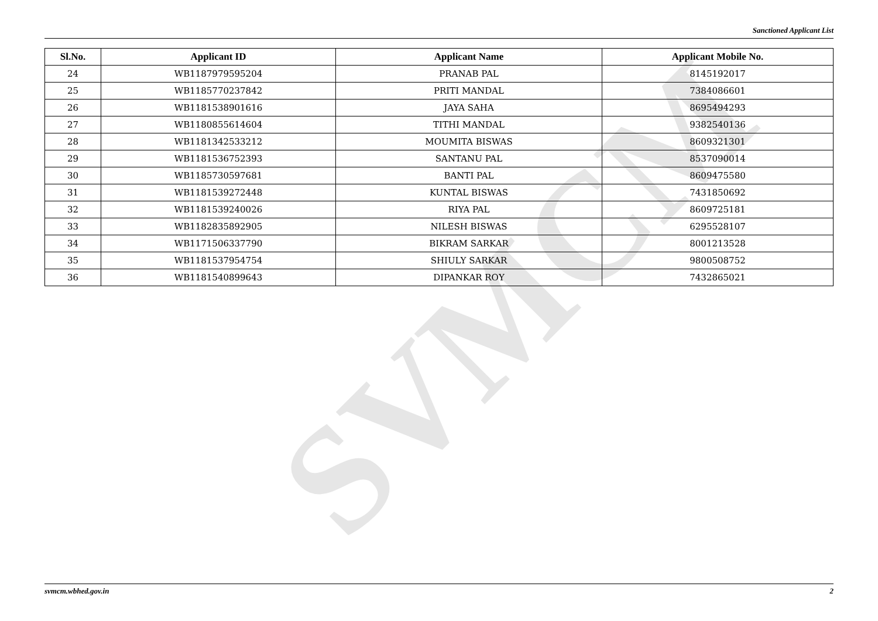SVMCM
Sanctioned Applicant List
| Sl.No. | Applicant ID | Applicant Name | Applicant Mobile No. |
| --- | --- | --- | --- |
| 24 | WB1187979595204 | PRANAB PAL | 8145192017 |
| 25 | WB1185770237842 | PRITI MANDAL | 7384086601 |
| 26 | WB1181538901616 | JAYA SAHA | 8695494293 |
| 27 | WB1180855614604 | TITHI MANDAL | 9382540136 |
| 28 | WB1181342533212 | MOUMITA BISWAS | 8609321301 |
| 29 | WB1181536752393 | SANTANU PAL | 8537090014 |
| 30 | WB1185730597681 | BANTI PAL | 8609475580 |
| 31 | WB1181539272448 | KUNTAL BISWAS | 7431850692 |
| 32 | WB1181539240026 | RIYA PAL | 8609725181 |
| 33 | WB1182835892905 | NILESH BISWAS | 6295528107 |
| 34 | WB1171506337790 | BIKRAM SARKAR | 8001213528 |
| 35 | WB1181537954754 | SHIULY SARKAR | 9800508752 |
| 36 | WB1181540899643 | DIPANKAR ROY | 7432865021 |
svmcm.wbhed.gov.in 2